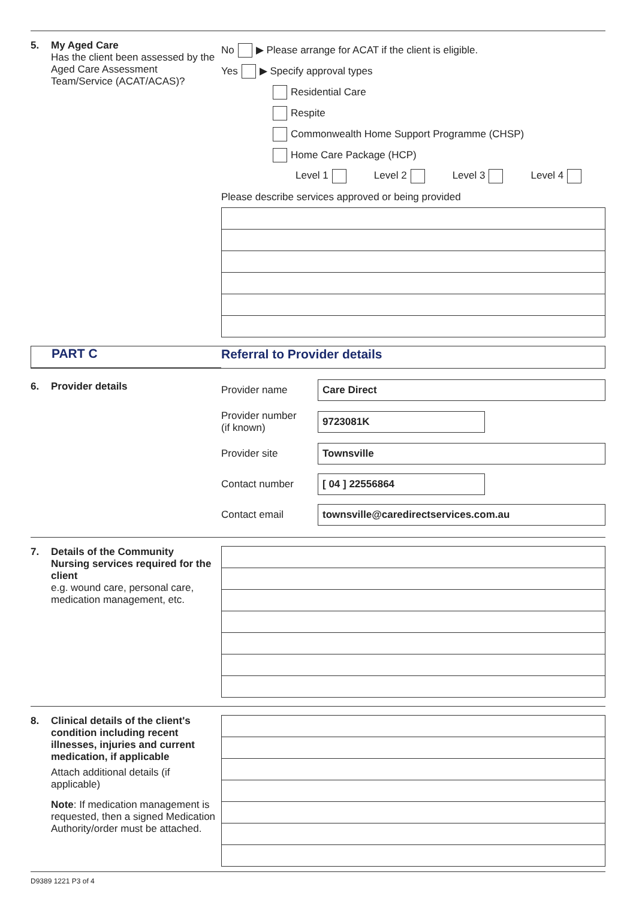5. My Aged Care
Has the client been assessed by the Aged Care Assessment Team/Service (ACAT/ACAS)?
No ▶ Please arrange for ACAT if the client is eligible.
Yes ▶ Specify approval types
Residential Care
Respite
Commonwealth Home Support Programme (CHSP)
Home Care Package (HCP)
Level 1 Level 2 Level 3 Level 4
Please describe services approved or being provided
PART C Referral to Provider details
6. Provider details
Provider name
Care Direct
Provider number
(if known)
9723081K
Provider site
Townsville
Contact number
[ 04 ] 22556864
Contact email
townsville@caredirectservices.com.au
7. Details of the Community
Nursing services required for the client
e.g. wound care, personal care, medication management, etc.
8. Clinical details of the client's
condition including recent illnesses, injuries and current medication, if applicable
Attach additional details (if applicable)
Note: If medication management is requested, then a signed Medication Authority/order must be attached.
D9389 1221 P3 of 4